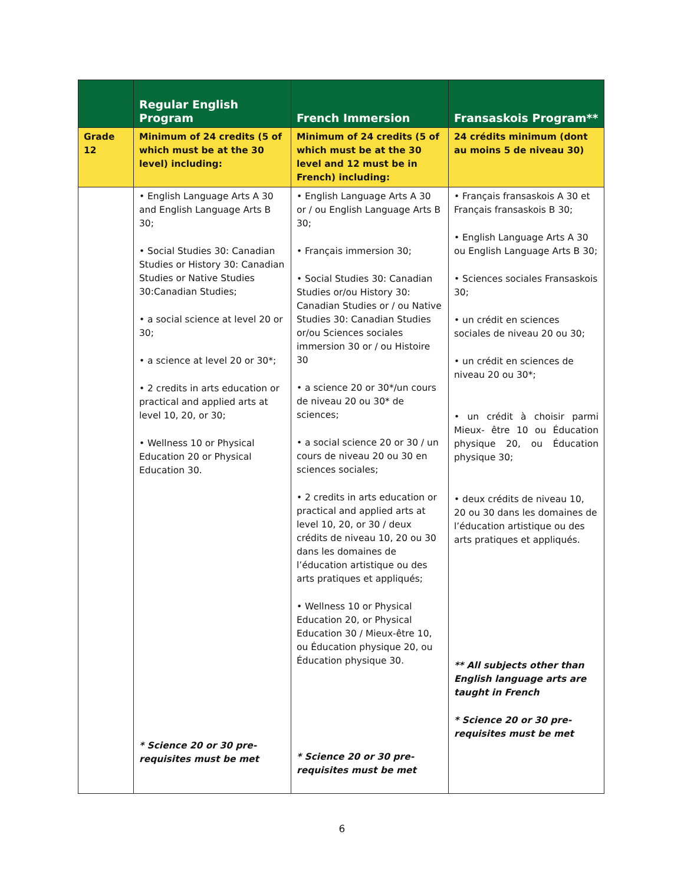| | Regular English Program | French Immersion | Fransaskois Program** |
| --- | --- | --- | --- |
| Grade 12 | Minimum of 24 credits (5 of which must be at the 30 level) including: | Minimum of 24 credits (5 of which must be at the 30 level and 12 must be in French) including: | 24 crédits minimum (dont au moins 5 de niveau 30) |
| | • English Language Arts A 30 and English Language Arts B 30; • Social Studies 30: Canadian Studies or History 30: Canadian Studies or Native Studies 30:Canadian Studies; • a social science at level 20 or 30; • a science at level 20 or 30*; • 2 credits in arts education or practical and applied arts at level 10, 20, or 30; • Wellness 10 or Physical Education 20 or Physical Education 30. * Science 20 or 30 pre-requisites must be met | • English Language Arts A 30 or / ou English Language Arts B 30; • Français immersion 30; • Social Studies 30: Canadian Studies or/ou History 30: Canadian Studies or / ou Native Studies 30: Canadian Studies or/ou Sciences sociales immersion 30 or / ou Histoire 30 • a science 20 or 30*/un cours de niveau 20 ou 30* de sciences; • a social science 20 or 30 / un cours de niveau 20 ou 30 en sciences sociales; • 2 credits in arts education or practical and applied arts at level 10, 20, or 30 / deux crédits de niveau 10, 20 ou 30 dans les domaines de l’éducation artistique ou des arts pratiques et appliqués; • Wellness 10 or Physical Education 20, or Physical Education 30 / Mieux-être 10, ou Éducation physique 20, ou Éducation physique 30. * Science 20 or 30 pre-requisites must be met | • Français fransaskois A 30 et Français fransaskois B 30; • English Language Arts A 30 ou English Language Arts B 30; • Sciences sociales Fransaskois 30; • un crédit en sciences sociales de niveau 20 ou 30; • un crédit en sciences de niveau 20 ou 30*; • un crédit à choisir parmi Mieux- être 10 ou Éducation physique 20, ou Éducation physique 30; • deux crédits de niveau 10, 20 ou 30 dans les domaines de l’éducation artistique ou des arts pratiques et appliqués. ** All subjects other than English language arts are taught in French * Science 20 or 30 pre-requisites must be met |
6